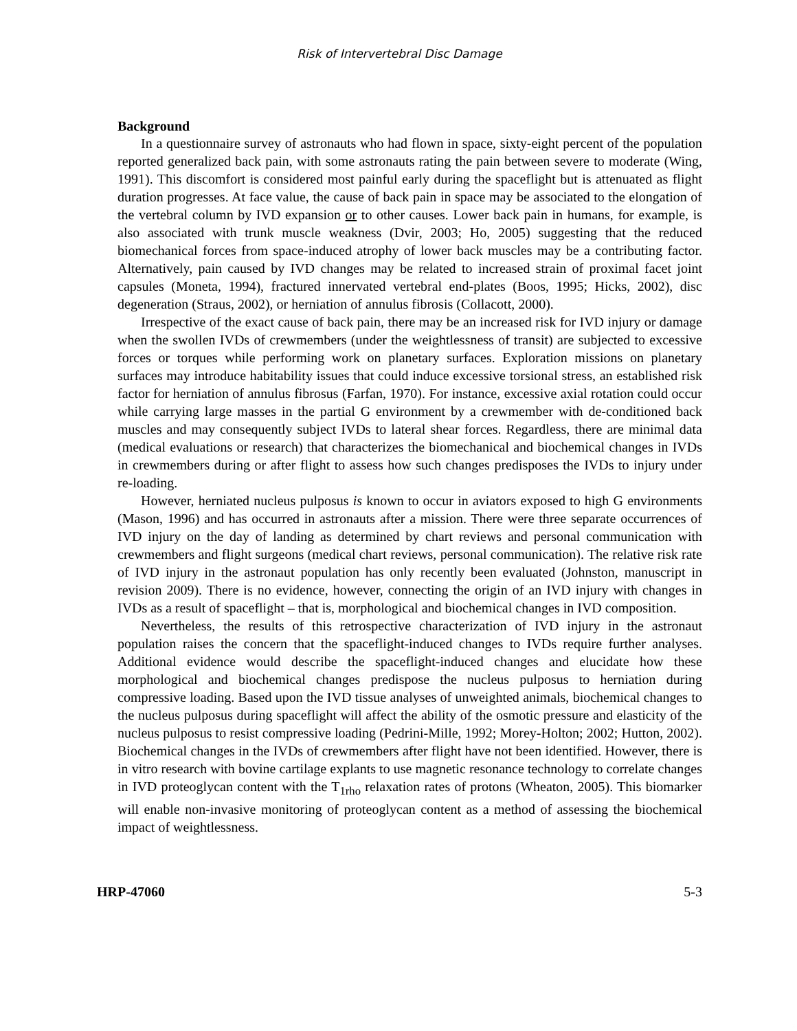Risk of Intervertebral Disc Damage
Background
In a questionnaire survey of astronauts who had flown in space, sixty-eight percent of the population reported generalized back pain, with some astronauts rating the pain between severe to moderate (Wing, 1991). This discomfort is considered most painful early during the spaceflight but is attenuated as flight duration progresses. At face value, the cause of back pain in space may be associated to the elongation of the vertebral column by IVD expansion or to other causes. Lower back pain in humans, for example, is also associated with trunk muscle weakness (Dvir, 2003; Ho, 2005) suggesting that the reduced biomechanical forces from space-induced atrophy of lower back muscles may be a contributing factor. Alternatively, pain caused by IVD changes may be related to increased strain of proximal facet joint capsules (Moneta, 1994), fractured innervated vertebral end-plates (Boos, 1995; Hicks, 2002), disc degeneration (Straus, 2002), or herniation of annulus fibrosis (Collacott, 2000).
Irrespective of the exact cause of back pain, there may be an increased risk for IVD injury or damage when the swollen IVDs of crewmembers (under the weightlessness of transit) are subjected to excessive forces or torques while performing work on planetary surfaces. Exploration missions on planetary surfaces may introduce habitability issues that could induce excessive torsional stress, an established risk factor for herniation of annulus fibrosus (Farfan, 1970). For instance, excessive axial rotation could occur while carrying large masses in the partial G environment by a crewmember with de-conditioned back muscles and may consequently subject IVDs to lateral shear forces. Regardless, there are minimal data (medical evaluations or research) that characterizes the biomechanical and biochemical changes in IVDs in crewmembers during or after flight to assess how such changes predisposes the IVDs to injury under re-loading.
However, herniated nucleus pulposus is known to occur in aviators exposed to high G environments (Mason, 1996) and has occurred in astronauts after a mission. There were three separate occurrences of IVD injury on the day of landing as determined by chart reviews and personal communication with crewmembers and flight surgeons (medical chart reviews, personal communication). The relative risk rate of IVD injury in the astronaut population has only recently been evaluated (Johnston, manuscript in revision 2009). There is no evidence, however, connecting the origin of an IVD injury with changes in IVDs as a result of spaceflight – that is, morphological and biochemical changes in IVD composition.
Nevertheless, the results of this retrospective characterization of IVD injury in the astronaut population raises the concern that the spaceflight-induced changes to IVDs require further analyses. Additional evidence would describe the spaceflight-induced changes and elucidate how these morphological and biochemical changes predispose the nucleus pulposus to herniation during compressive loading. Based upon the IVD tissue analyses of unweighted animals, biochemical changes to the nucleus pulposus during spaceflight will affect the ability of the osmotic pressure and elasticity of the nucleus pulposus to resist compressive loading (Pedrini-Mille, 1992; Morey-Holton; 2002; Hutton, 2002). Biochemical changes in the IVDs of crewmembers after flight have not been identified. However, there is in vitro research with bovine cartilage explants to use magnetic resonance technology to correlate changes in IVD proteoglycan content with the T<sub>1rho</sub> relaxation rates of protons (Wheaton, 2005). This biomarker will enable non-invasive monitoring of proteoglycan content as a method of assessing the biochemical impact of weightlessness.
HRP-47060 5-3